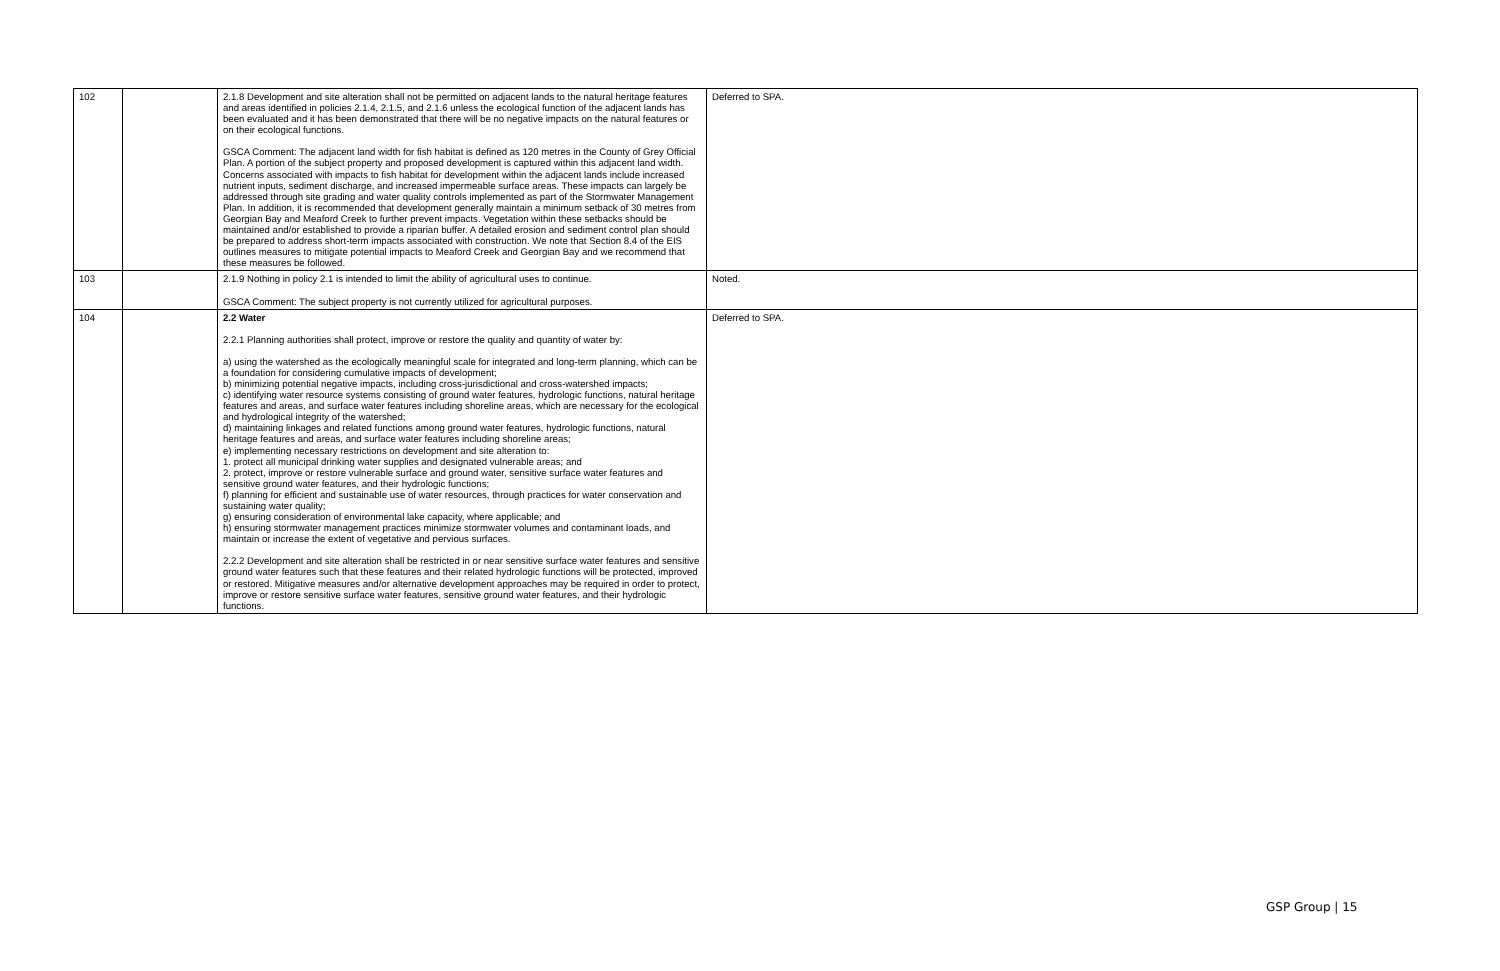| 102 | | 2.1.8 Development and site alteration shall not be permitted on adjacent lands to the natural heritage features and areas identified in policies 2.1.4, 2.1.5, and 2.1.6 unless the ecological function of the adjacent lands has been evaluated and it has been demonstrated that there will be no negative impacts on the natural features or on their ecological functions. GSCA Comment: The adjacent land width for fish habitat is defined as 120 metres in the County of Grey Official Plan. A portion of the subject property and proposed development is captured within this adjacent land width. Concerns associated with impacts to fish habitat for development within the adjacent lands include increased nutrient inputs, sediment discharge, and increased impermeable surface areas. These impacts can largely be addressed through site grading and water quality controls implemented as part of the Stormwater Management Plan. In addition, it is recommended that development generally maintain a minimum setback of 30 metres from Georgian Bay and Meaford Creek to further prevent impacts. Vegetation within these setbacks should be maintained and/or established to provide a riparian buffer. A detailed erosion and sediment control plan should be prepared to address short-term impacts associated with construction. We note that Section 8.4 of the EIS outlines measures to mitigate potential impacts to Meaford Creek and Georgian Bay and we recommend that these measures be followed. | Deferred to SPA. |
| 103 | | 2.1.9 Nothing in policy 2.1 is intended to limit the ability of agricultural uses to continue. GSCA Comment: The subject property is not currently utilized for agricultural purposes. | Noted. |
| 104 | | 2.2 Water 2.2.1 Planning authorities shall protect, improve or restore the quality and quantity of water by: a) using the watershed as the ecologically meaningful scale for integrated and long-term planning, which can be a foundation for considering cumulative impacts of development; b) minimizing potential negative impacts, including cross-jurisdictional and cross-watershed impacts; c) identifying water resource systems consisting of ground water features, hydrologic functions, natural heritage features and areas, and surface water features including shoreline areas, which are necessary for the ecological and hydrological integrity of the watershed; d) maintaining linkages and related functions among ground water features, hydrologic functions, natural heritage features and areas, and surface water features including shoreline areas; e) implementing necessary restrictions on development and site alteration to: 1. protect all municipal drinking water supplies and designated vulnerable areas; and 2. protect, improve or restore vulnerable surface and ground water, sensitive surface water features and sensitive ground water features, and their hydrologic functions; f) planning for efficient and sustainable use of water resources, through practices for water conservation and sustaining water quality; g) ensuring consideration of environmental lake capacity, where applicable; and h) ensuring stormwater management practices minimize stormwater volumes and contaminant loads, and maintain or increase the extent of vegetative and pervious surfaces. 2.2.2 Development and site alteration shall be restricted in or near sensitive surface water features and sensitive ground water features such that these features and their related hydrologic functions will be protected, improved or restored. Mitigative measures and/or alternative development approaches may be required in order to protect, improve or restore sensitive surface water features, sensitive ground water features, and their hydrologic functions. | Deferred to SPA. |
GSP Group | 15